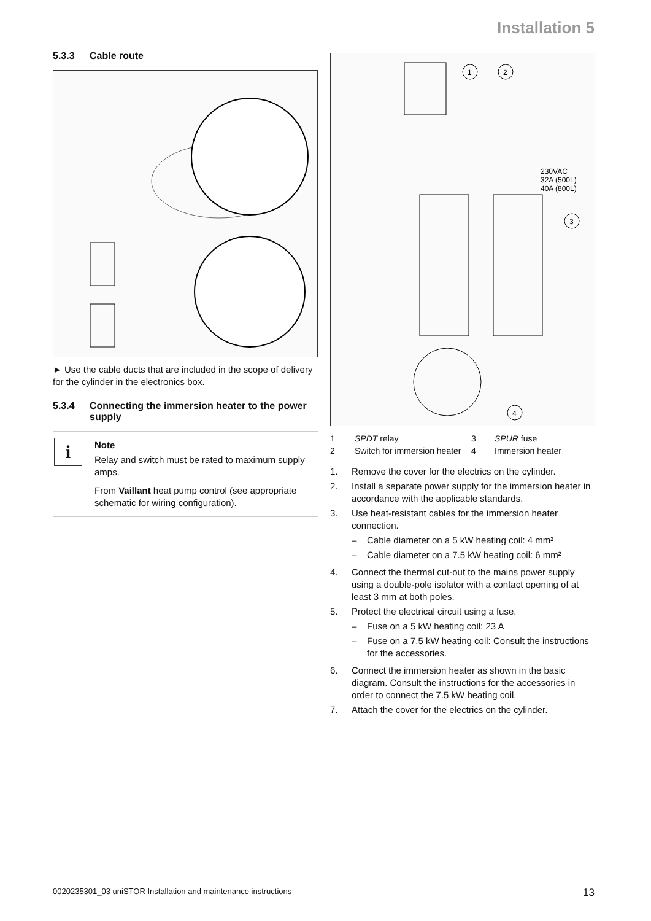Installation 5
5.3.3 Cable route
► Use the cable ducts that are included in the scope of delivery for the cylinder in the electronics box.
5.3.4 Connecting the immersion heater to the power supply
i
Note
Relay and switch must be rated to maximum supply amps.
From Vaillant heat pump control (see appropriate schematic for wiring configuration).
1
2
230VAC
32A (500L)
40A (800L)
3
4
| 1 | SPDT relay | 3 | SPUR fuse |
| 2 | Switch for immersion heater | 4 | Immersion heater |
1. Remove the cover for the electrics on the cylinder.
2. Install a separate power supply for the immersion heater in accordance with the applicable standards.
3. Use heat-resistant cables for the immersion heater connection.
– Cable diameter on a 5 kW heating coil: 4 mm²
– Cable diameter on a 7.5 kW heating coil: 6 mm²
4. Connect the thermal cut-out to the mains power supply using a double-pole isolator with a contact opening of at least 3 mm at both poles.
5. Protect the electrical circuit using a fuse.
– Fuse on a 5 kW heating coil: 23 A
– Fuse on a 7.5 kW heating coil: Consult the instructions for the accessories.
6. Connect the immersion heater as shown in the basic diagram. Consult the instructions for the accessories in order to connect the 7.5 kW heating coil.
7. Attach the cover for the electrics on the cylinder.
0020235301_03 uniSTOR Installation and maintenance instructions 13